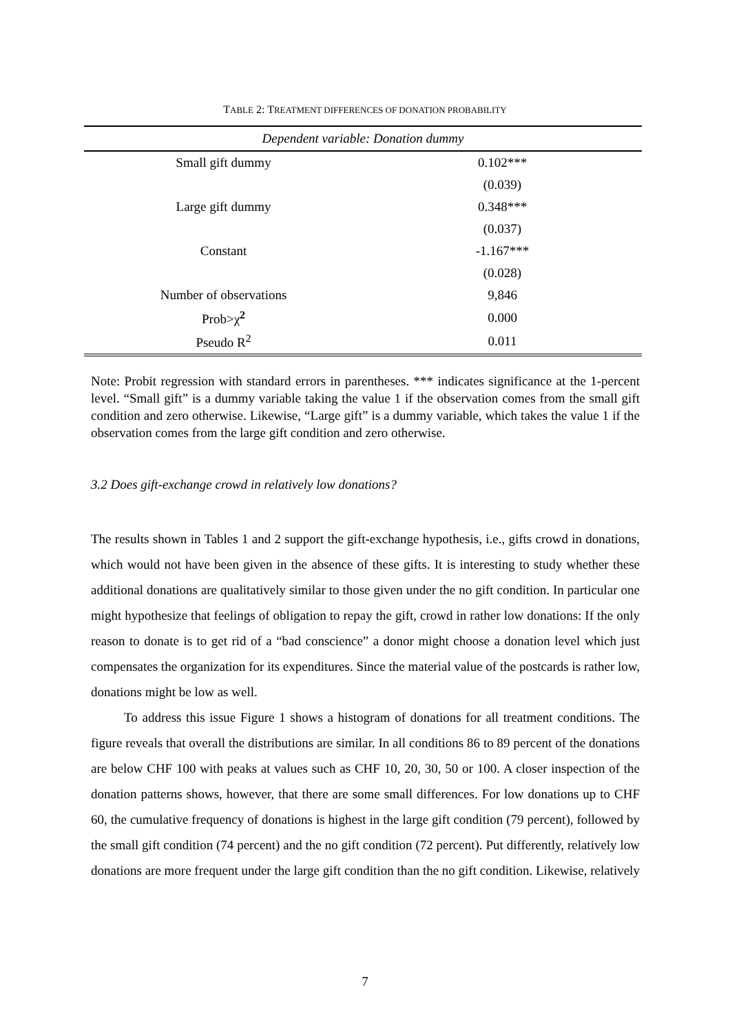TABLE 2: TREATMENT DIFFERENCES OF DONATION PROBABILITY
| Dependent variable: Donation dummy | |
| --- | --- |
| Small gift dummy | 0.102*** |
| | (0.039) |
| Large gift dummy | 0.348*** |
| | (0.037) |
| Constant | -1.167*** |
| | (0.028) |
| Number of observations | 9,846 |
| Prob>χ<sup>2</sup> | 0.000 |
| Pseudo R<sup>2</sup> | 0.011 |
Note: Probit regression with standard errors in parentheses. *** indicates significance at the 1-percent level. “Small gift” is a dummy variable taking the value 1 if the observation comes from the small gift condition and zero otherwise. Likewise, “Large gift” is a dummy variable, which takes the value 1 if the observation comes from the large gift condition and zero otherwise.
3.2 Does gift-exchange crowd in relatively low donations?
The results shown in Tables 1 and 2 support the gift-exchange hypothesis, i.e., gifts crowd in donations, which would not have been given in the absence of these gifts. It is interesting to study whether these additional donations are qualitatively similar to those given under the no gift condition. In particular one might hypothesize that feelings of obligation to repay the gift, crowd in rather low donations: If the only reason to donate is to get rid of a “bad conscience” a donor might choose a donation level which just compensates the organization for its expenditures. Since the material value of the postcards is rather low, donations might be low as well.
To address this issue Figure 1 shows a histogram of donations for all treatment conditions. The figure reveals that overall the distributions are similar. In all conditions 86 to 89 percent of the donations are below CHF 100 with peaks at values such as CHF 10, 20, 30, 50 or 100. A closer inspection of the donation patterns shows, however, that there are some small differences. For low donations up to CHF 60, the cumulative frequency of donations is highest in the large gift condition (79 percent), followed by the small gift condition (74 percent) and the no gift condition (72 percent). Put differently, relatively low donations are more frequent under the large gift condition than the no gift condition. Likewise, relatively
7